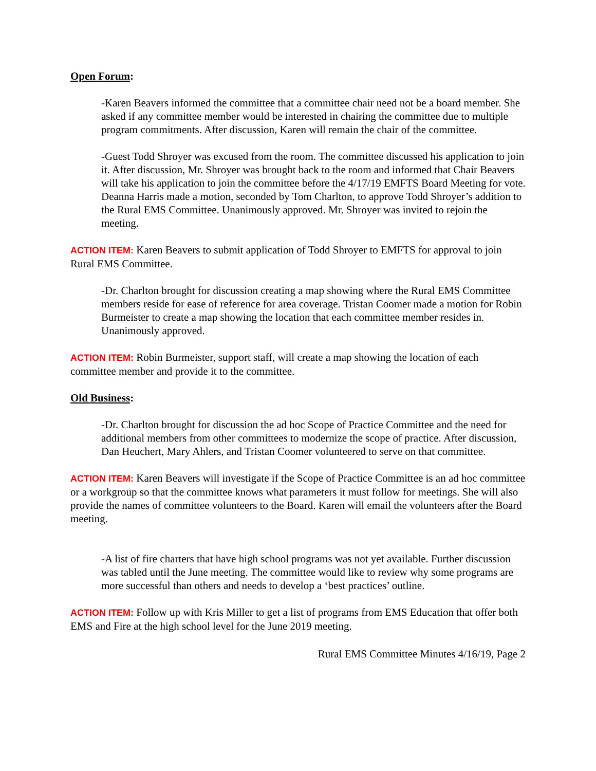Open Forum:
-Karen Beavers informed the committee that a committee chair need not be a board member. She asked if any committee member would be interested in chairing the committee due to multiple program commitments. After discussion, Karen will remain the chair of the committee.
-Guest Todd Shroyer was excused from the room. The committee discussed his application to join it. After discussion, Mr. Shroyer was brought back to the room and informed that Chair Beavers will take his application to join the committee before the 4/17/19 EMFTS Board Meeting for vote. Deanna Harris made a motion, seconded by Tom Charlton, to approve Todd Shroyer’s addition to the Rural EMS Committee. Unanimously approved. Mr. Shroyer was invited to rejoin the meeting.
ACTION ITEM: Karen Beavers to submit application of Todd Shroyer to EMFTS for approval to join Rural EMS Committee.
-Dr. Charlton brought for discussion creating a map showing where the Rural EMS Committee members reside for ease of reference for area coverage. Tristan Coomer made a motion for Robin Burmeister to create a map showing the location that each committee member resides in. Unanimously approved.
ACTION ITEM: Robin Burmeister, support staff, will create a map showing the location of each committee member and provide it to the committee.
Old Business:
-Dr. Charlton brought for discussion the ad hoc Scope of Practice Committee and the need for additional members from other committees to modernize the scope of practice. After discussion, Dan Heuchert, Mary Ahlers, and Tristan Coomer volunteered to serve on that committee.
ACTION ITEM: Karen Beavers will investigate if the Scope of Practice Committee is an ad hoc committee or a workgroup so that the committee knows what parameters it must follow for meetings. She will also provide the names of committee volunteers to the Board. Karen will email the volunteers after the Board meeting.
-A list of fire charters that have high school programs was not yet available. Further discussion was tabled until the June meeting. The committee would like to review why some programs are more successful than others and needs to develop a ‘best practices’ outline.
ACTION ITEM: Follow up with Kris Miller to get a list of programs from EMS Education that offer both EMS and Fire at the high school level for the June 2019 meeting.
Rural EMS Committee Minutes 4/16/19, Page 2